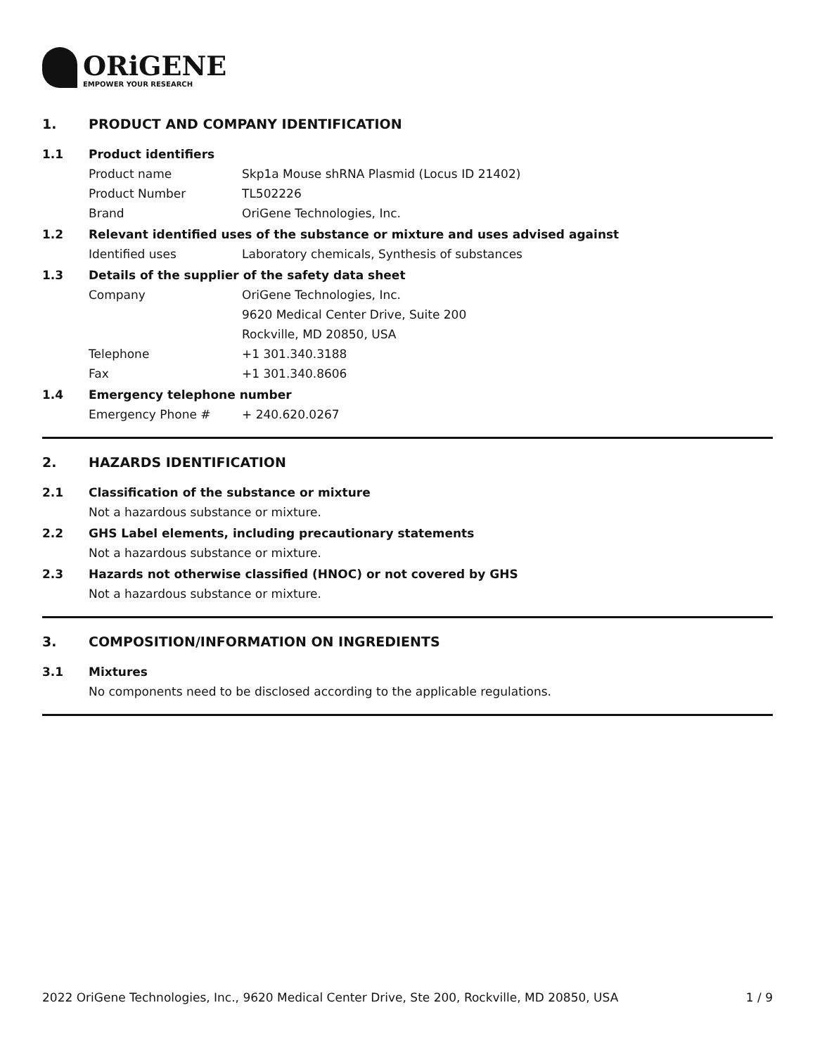ORiGENE
EMPOWER YOUR RESEARCH
1. PRODUCT AND COMPANY IDENTIFICATION
1.1 Product identifiers
Product name Skp1a Mouse shRNA Plasmid (Locus ID 21402)
Product Number TL502226
Brand OriGene Technologies, Inc.
1.2 Relevant identified uses of the substance or mixture and uses advised against
Identified uses Laboratory chemicals, Synthesis of substances
1.3 Details of the supplier of the safety data sheet
Company OriGene Technologies, Inc.
9620 Medical Center Drive, Suite 200
Rockville, MD 20850, USA
Telephone +1 301.340.3188
Fax +1 301.340.8606
1.4 Emergency telephone number
Emergency Phone # + 240.620.0267
2. HAZARDS IDENTIFICATION
2.1 Classification of the substance or mixture
Not a hazardous substance or mixture.
2.2 GHS Label elements, including precautionary statements
Not a hazardous substance or mixture.
2.3 Hazards not otherwise classified (HNOC) or not covered by GHS
Not a hazardous substance or mixture.
3. COMPOSITION/INFORMATION ON INGREDIENTS
3.1 Mixtures
No components need to be disclosed according to the applicable regulations.
2022 OriGene Technologies, Inc., 9620 Medical Center Drive, Ste 200, Rockville, MD 20850, USA 1 / 9